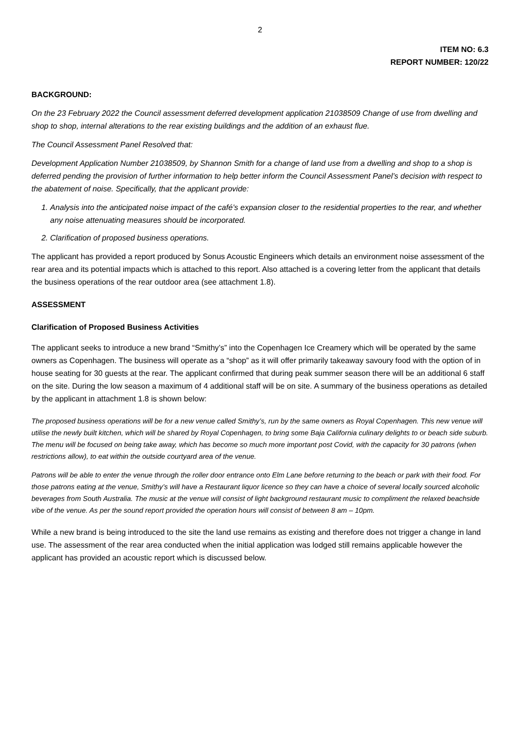2
ITEM NO: 6.3
REPORT NUMBER: 120/22
BACKGROUND:
On the 23 February 2022 the Council assessment deferred development application 21038509 Change of use from dwelling and shop to shop, internal alterations to the rear existing buildings and the addition of an exhaust flue.
The Council Assessment Panel Resolved that:
Development Application Number 21038509, by Shannon Smith for a change of land use from a dwelling and shop to a shop is deferred pending the provision of further information to help better inform the Council Assessment Panel’s decision with respect to the abatement of noise. Specifically, that the applicant provide:
1. Analysis into the anticipated noise impact of the café’s expansion closer to the residential properties to the rear, and whether any noise attenuating measures should be incorporated.
2. Clarification of proposed business operations.
The applicant has provided a report produced by Sonus Acoustic Engineers which details an environment noise assessment of the rear area and its potential impacts which is attached to this report. Also attached is a covering letter from the applicant that details the business operations of the rear outdoor area (see attachment 1.8).
ASSESSMENT
Clarification of Proposed Business Activities
The applicant seeks to introduce a new brand “Smithy’s” into the Copenhagen Ice Creamery which will be operated by the same owners as Copenhagen. The business will operate as a “shop” as it will offer primarily takeaway savoury food with the option of in house seating for 30 guests at the rear. The applicant confirmed that during peak summer season there will be an additional 6 staff on the site. During the low season a maximum of 4 additional staff will be on site. A summary of the business operations as detailed by the applicant in attachment 1.8 is shown below:
The proposed business operations will be for a new venue called Smithy’s, run by the same owners as Royal Copenhagen. This new venue will utilise the newly built kitchen, which will be shared by Royal Copenhagen, to bring some Baja California culinary delights to or beach side suburb. The menu will be focused on being take away, which has become so much more important post Covid, with the capacity for 30 patrons (when restrictions allow), to eat within the outside courtyard area of the venue.
Patrons will be able to enter the venue through the roller door entrance onto Elm Lane before returning to the beach or park with their food. For those patrons eating at the venue, Smithy’s will have a Restaurant liquor licence so they can have a choice of several locally sourced alcoholic beverages from South Australia. The music at the venue will consist of light background restaurant music to compliment the relaxed beachside vibe of the venue. As per the sound report provided the operation hours will consist of between 8 am – 10pm.
While a new brand is being introduced to the site the land use remains as existing and therefore does not trigger a change in land use. The assessment of the rear area conducted when the initial application was lodged still remains applicable however the applicant has provided an acoustic report which is discussed below.